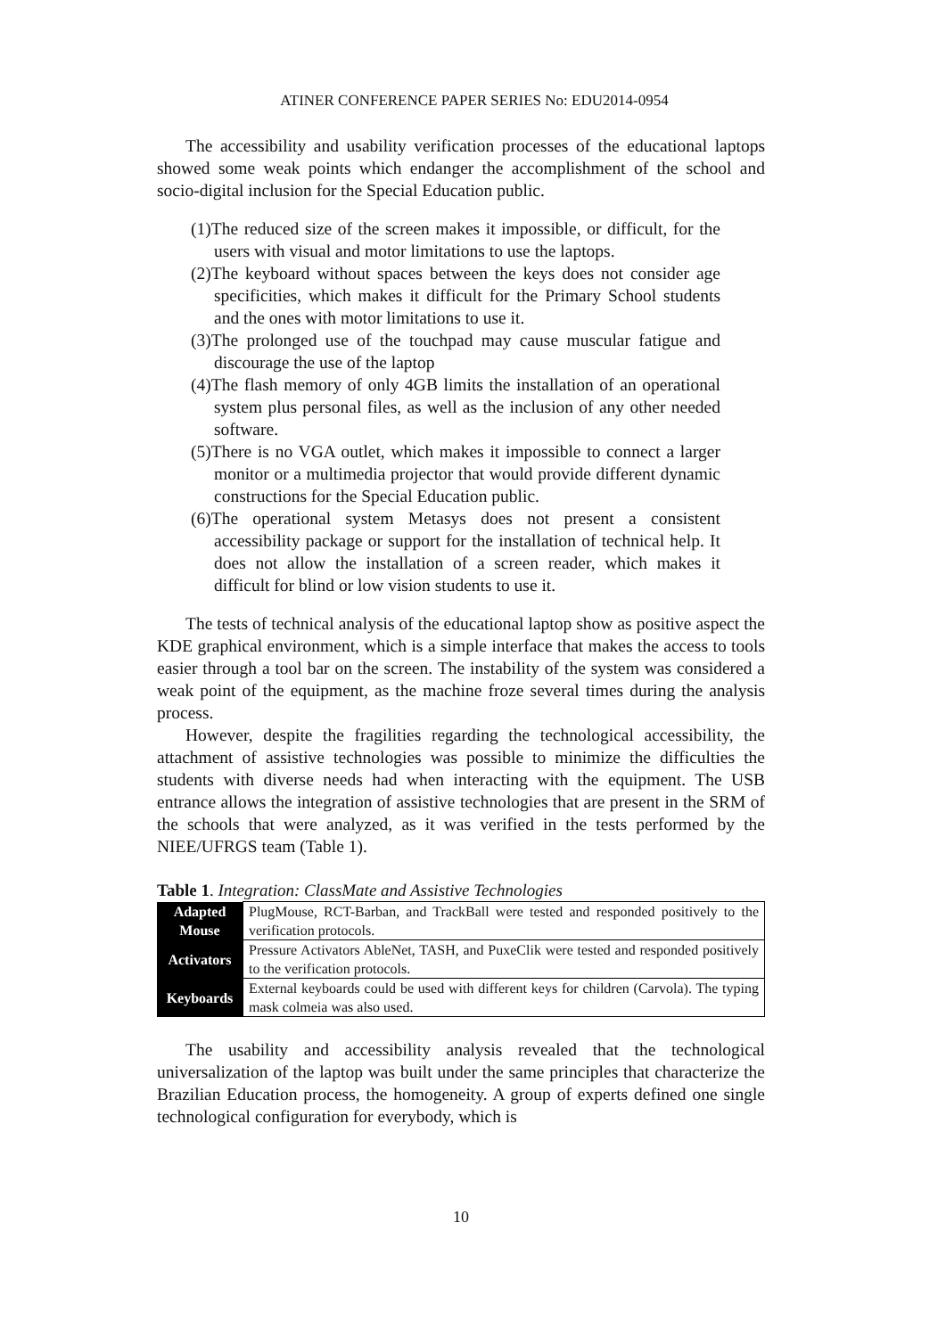ATINER CONFERENCE PAPER SERIES No: EDU2014-0954
The accessibility and usability verification processes of the educational laptops showed some weak points which endanger the accomplishment of the school and socio-digital inclusion for the Special Education public.
(1)The reduced size of the screen makes it impossible, or difficult, for the users with visual and motor limitations to use the laptops.
(2)The keyboard without spaces between the keys does not consider age specificities, which makes it difficult for the Primary School students and the ones with motor limitations to use it.
(3)The prolonged use of the touchpad may cause muscular fatigue and discourage the use of the laptop
(4)The flash memory of only 4GB limits the installation of an operational system plus personal files, as well as the inclusion of any other needed software.
(5)There is no VGA outlet, which makes it impossible to connect a larger monitor or a multimedia projector that would provide different dynamic constructions for the Special Education public.
(6)The operational system Metasys does not present a consistent accessibility package or support for the installation of technical help. It does not allow the installation of a screen reader, which makes it difficult for blind or low vision students to use it.
The tests of technical analysis of the educational laptop show as positive aspect the KDE graphical environment, which is a simple interface that makes the access to tools easier through a tool bar on the screen. The instability of the system was considered a weak point of the equipment, as the machine froze several times during the analysis process.
However, despite the fragilities regarding the technological accessibility, the attachment of assistive technologies was possible to minimize the difficulties the students with diverse needs had when interacting with the equipment. The USB entrance allows the integration of assistive technologies that are present in the SRM of the schools that were analyzed, as it was verified in the tests performed by the NIEE/UFRGS team (Table 1).
Table 1. Integration: ClassMate and Assistive Technologies
| Adapted Mouse | PlugMouse, RCT-Barban, and TrackBall were tested and responded positively to the verification protocols. |
| Activators | Pressure Activators AbleNet, TASH, and PuxeClik were tested and responded positively to the verification protocols. |
| Keyboards | External keyboards could be used with different keys for children (Carvola). The typing mask colmeia was also used. |
The usability and accessibility analysis revealed that the technological universalization of the laptop was built under the same principles that characterize the Brazilian Education process, the homogeneity. A group of experts defined one single technological configuration for everybody, which is
10